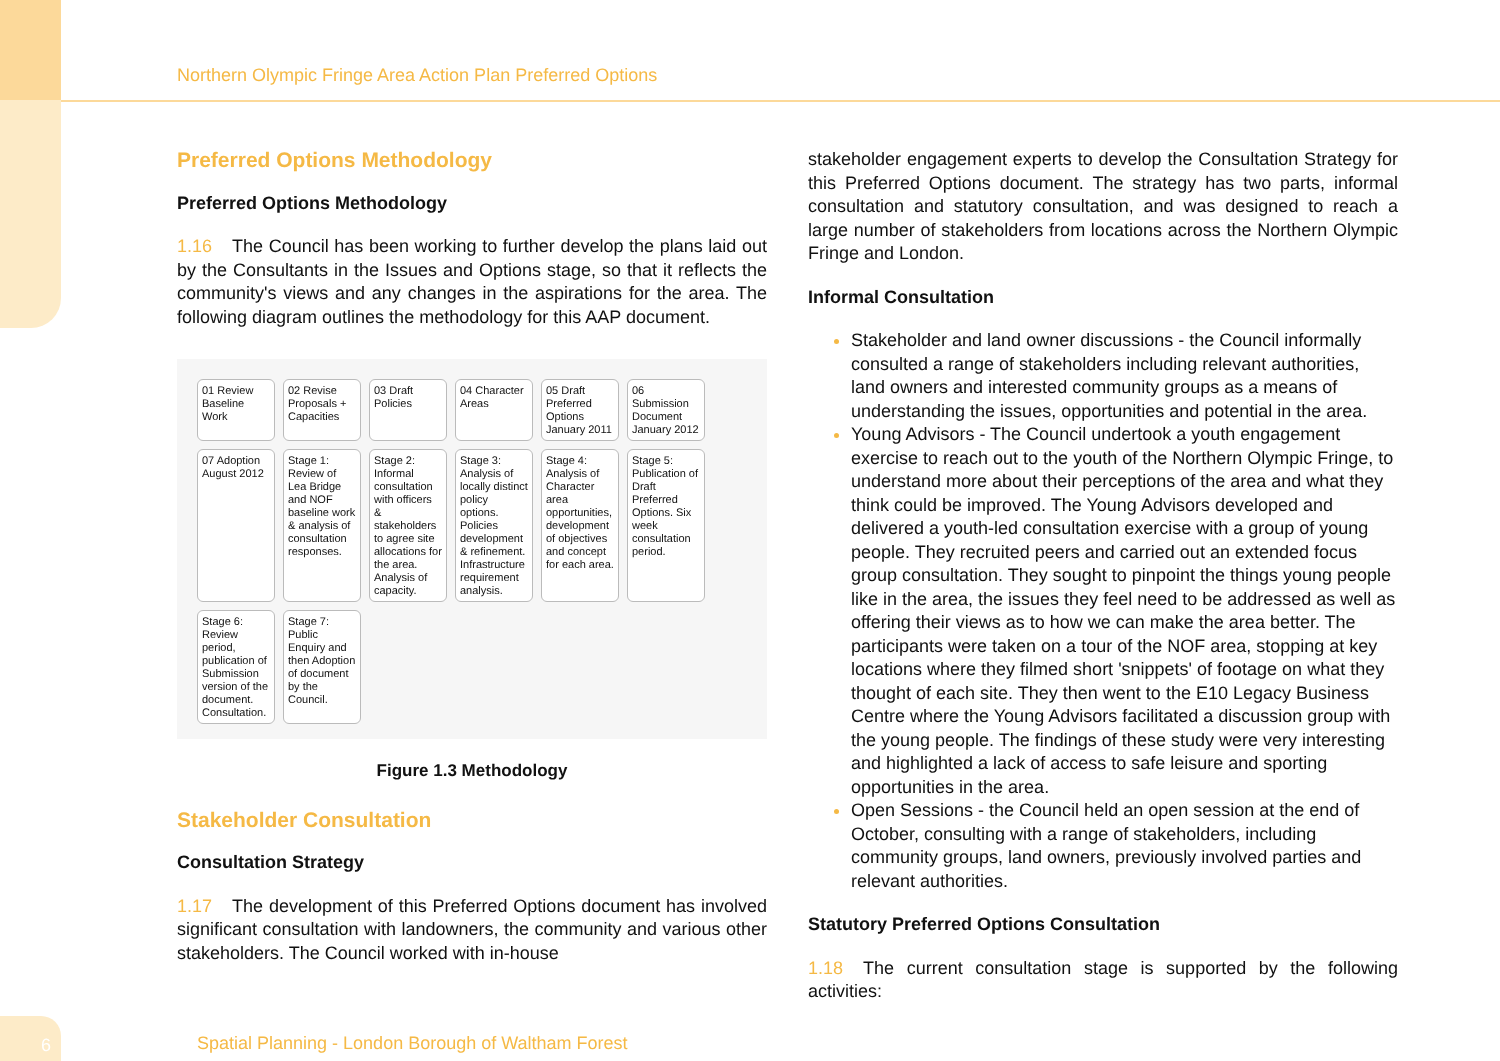Northern Olympic Fringe Area Action Plan Preferred Options
Preferred Options Methodology
Preferred Options Methodology
1.16 The Council has been working to further develop the plans laid out by the Consultants in the Issues and Options stage, so that it reflects the community's views and any changes in the aspirations for the area. The following diagram outlines the methodology for this AAP document.
01 Review Baseline Work
02 Revise Proposals + Capacities
03 Draft Policies
04 Character Areas
05 Draft Preferred Options January 2011
06 Submission Document January 2012
07 Adoption August 2012
Stage 1: Review of Lea Bridge and NOF baseline work & analysis of consultation responses.
Stage 2: Informal consultation with officers & stakeholders to agree site allocations for the area. Analysis of capacity.
Stage 3: Analysis of locally distinct policy options. Policies development & refinement. Infrastructure requirement analysis.
Stage 4: Analysis of Character area opportunities, development of objectives and concept for each area.
Stage 5: Publication of Draft Preferred Options. Six week consultation period.
Stage 6: Review period, publication of Submission version of the document. Consultation.
Stage 7: Public Enquiry and then Adoption of document by the Council.
Figure 1.3 Methodology
Stakeholder Consultation
Consultation Strategy
1.17 The development of this Preferred Options document has involved significant consultation with landowners, the community and various other stakeholders. The Council worked with in-house
stakeholder engagement experts to develop the Consultation Strategy for this Preferred Options document. The strategy has two parts, informal consultation and statutory consultation, and was designed to reach a large number of stakeholders from locations across the Northern Olympic Fringe and London.
Informal Consultation
Stakeholder and land owner discussions - the Council informally consulted a range of stakeholders including relevant authorities, land owners and interested community groups as a means of understanding the issues, opportunities and potential in the area.
Young Advisors - The Council undertook a youth engagement exercise to reach out to the youth of the Northern Olympic Fringe, to understand more about their perceptions of the area and what they think could be improved. The Young Advisors developed and delivered a youth-led consultation exercise with a group of young people. They recruited peers and carried out an extended focus group consultation. They sought to pinpoint the things young people like in the area, the issues they feel need to be addressed as well as offering their views as to how we can make the area better. The participants were taken on a tour of the NOF area, stopping at key locations where they filmed short 'snippets' of footage on what they thought of each site. They then went to the E10 Legacy Business Centre where the Young Advisors facilitated a discussion group with the young people. The findings of these study were very interesting and highlighted a lack of access to safe leisure and sporting opportunities in the area.
Open Sessions - the Council held an open session at the end of October, consulting with a range of stakeholders, including community groups, land owners, previously involved parties and relevant authorities.
Statutory Preferred Options Consultation
1.18 The current consultation stage is supported by the following activities:
6
Spatial Planning - London Borough of Waltham Forest